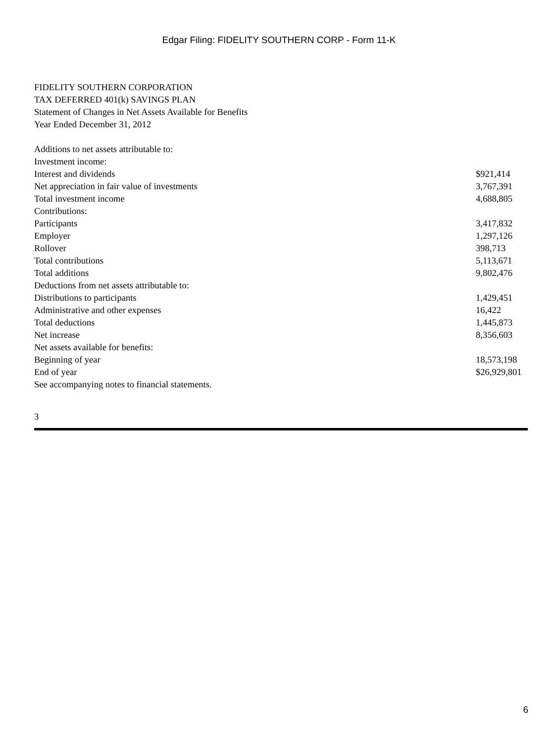Edgar Filing: FIDELITY SOUTHERN CORP - Form 11-K
FIDELITY SOUTHERN CORPORATION
TAX DEFERRED 401(k) SAVINGS PLAN
Statement of Changes in Net Assets Available for Benefits
Year Ended December 31, 2012
| Additions to net assets attributable to: | |
| Investment income: | |
| Interest and dividends | $921,414 |
| Net appreciation in fair value of investments | 3,767,391 |
| Total investment income | 4,688,805 |
| Contributions: | |
| Participants | 3,417,832 |
| Employer | 1,297,126 |
| Rollover | 398,713 |
| Total contributions | 5,113,671 |
| Total additions | 9,802,476 |
| Deductions from net assets attributable to: | |
| Distributions to participants | 1,429,451 |
| Administrative and other expenses | 16,422 |
| Total deductions | 1,445,873 |
| Net increase | 8,356,603 |
| Net assets available for benefits: | |
| Beginning of year | 18,573,198 |
| End of year | $26,929,801 |
| See accompanying notes to financial statements. | |
3
6